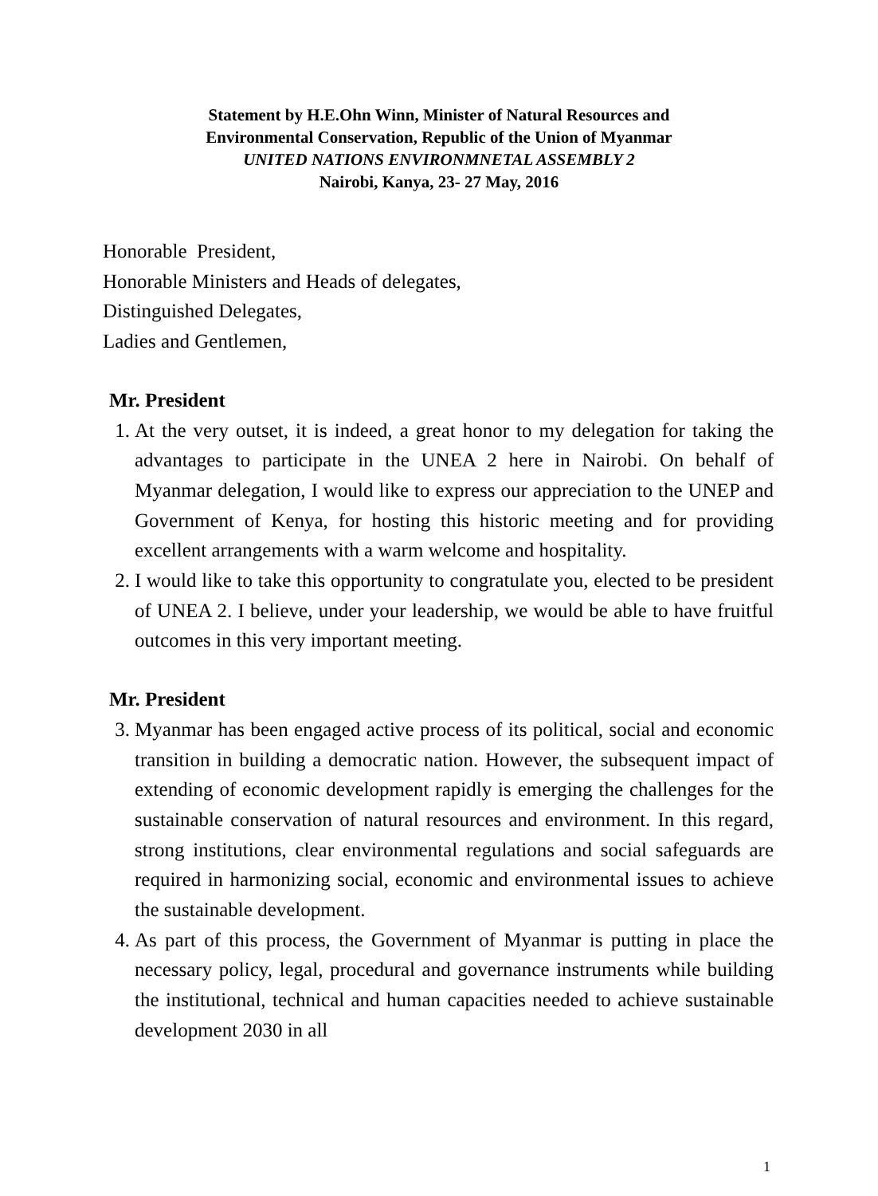Statement by H.E.Ohn Winn, Minister of Natural Resources and
Environmental Conservation, Republic of the Union of Myanmar
UNITED NATIONS ENVIRONMNETAL ASSEMBLY 2
Nairobi, Kanya, 23- 27 May, 2016
Honorable President,
Honorable Ministers and Heads of delegates,
Distinguished Delegates,
Ladies and Gentlemen,
Mr. President
1. At the very outset, it is indeed, a great honor to my delegation for taking the advantages to participate in the UNEA 2 here in Nairobi. On behalf of Myanmar delegation, I would like to express our appreciation to the UNEP and Government of Kenya, for hosting this historic meeting and for providing excellent arrangements with a warm welcome and hospitality.
2. I would like to take this opportunity to congratulate you, elected to be president of UNEA 2. I believe, under your leadership, we would be able to have fruitful outcomes in this very important meeting.
Mr. President
3. Myanmar has been engaged active process of its political, social and economic transition in building a democratic nation. However, the subsequent impact of extending of economic development rapidly is emerging the challenges for the sustainable conservation of natural resources and environment. In this regard, strong institutions, clear environmental regulations and social safeguards are required in harmonizing social, economic and environmental issues to achieve the sustainable development.
4. As part of this process, the Government of Myanmar is putting in place the necessary policy, legal, procedural and governance instruments while building the institutional, technical and human capacities needed to achieve sustainable development 2030 in all
1